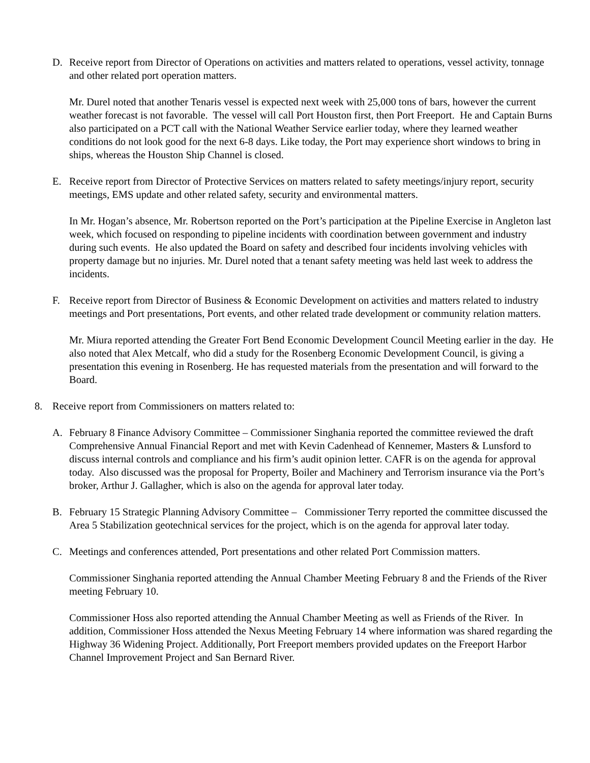D. Receive report from Director of Operations on activities and matters related to operations, vessel activity, tonnage and other related port operation matters.
Mr. Durel noted that another Tenaris vessel is expected next week with 25,000 tons of bars, however the current weather forecast is not favorable. The vessel will call Port Houston first, then Port Freeport. He and Captain Burns also participated on a PCT call with the National Weather Service earlier today, where they learned weather conditions do not look good for the next 6-8 days. Like today, the Port may experience short windows to bring in ships, whereas the Houston Ship Channel is closed.
E. Receive report from Director of Protective Services on matters related to safety meetings/injury report, security meetings, EMS update and other related safety, security and environmental matters.
In Mr. Hogan’s absence, Mr. Robertson reported on the Port’s participation at the Pipeline Exercise in Angleton last week, which focused on responding to pipeline incidents with coordination between government and industry during such events. He also updated the Board on safety and described four incidents involving vehicles with property damage but no injuries. Mr. Durel noted that a tenant safety meeting was held last week to address the incidents.
F. Receive report from Director of Business & Economic Development on activities and matters related to industry meetings and Port presentations, Port events, and other related trade development or community relation matters.
Mr. Miura reported attending the Greater Fort Bend Economic Development Council Meeting earlier in the day. He also noted that Alex Metcalf, who did a study for the Rosenberg Economic Development Council, is giving a presentation this evening in Rosenberg. He has requested materials from the presentation and will forward to the Board.
8. Receive report from Commissioners on matters related to:
A. February 8 Finance Advisory Committee – Commissioner Singhania reported the committee reviewed the draft Comprehensive Annual Financial Report and met with Kevin Cadenhead of Kennemer, Masters & Lunsford to discuss internal controls and compliance and his firm’s audit opinion letter. CAFR is on the agenda for approval today. Also discussed was the proposal for Property, Boiler and Machinery and Terrorism insurance via the Port’s broker, Arthur J. Gallagher, which is also on the agenda for approval later today.
B. February 15 Strategic Planning Advisory Committee – Commissioner Terry reported the committee discussed the Area 5 Stabilization geotechnical services for the project, which is on the agenda for approval later today.
C. Meetings and conferences attended, Port presentations and other related Port Commission matters.
Commissioner Singhania reported attending the Annual Chamber Meeting February 8 and the Friends of the River meeting February 10.
Commissioner Hoss also reported attending the Annual Chamber Meeting as well as Friends of the River. In addition, Commissioner Hoss attended the Nexus Meeting February 14 where information was shared regarding the Highway 36 Widening Project. Additionally, Port Freeport members provided updates on the Freeport Harbor Channel Improvement Project and San Bernard River.